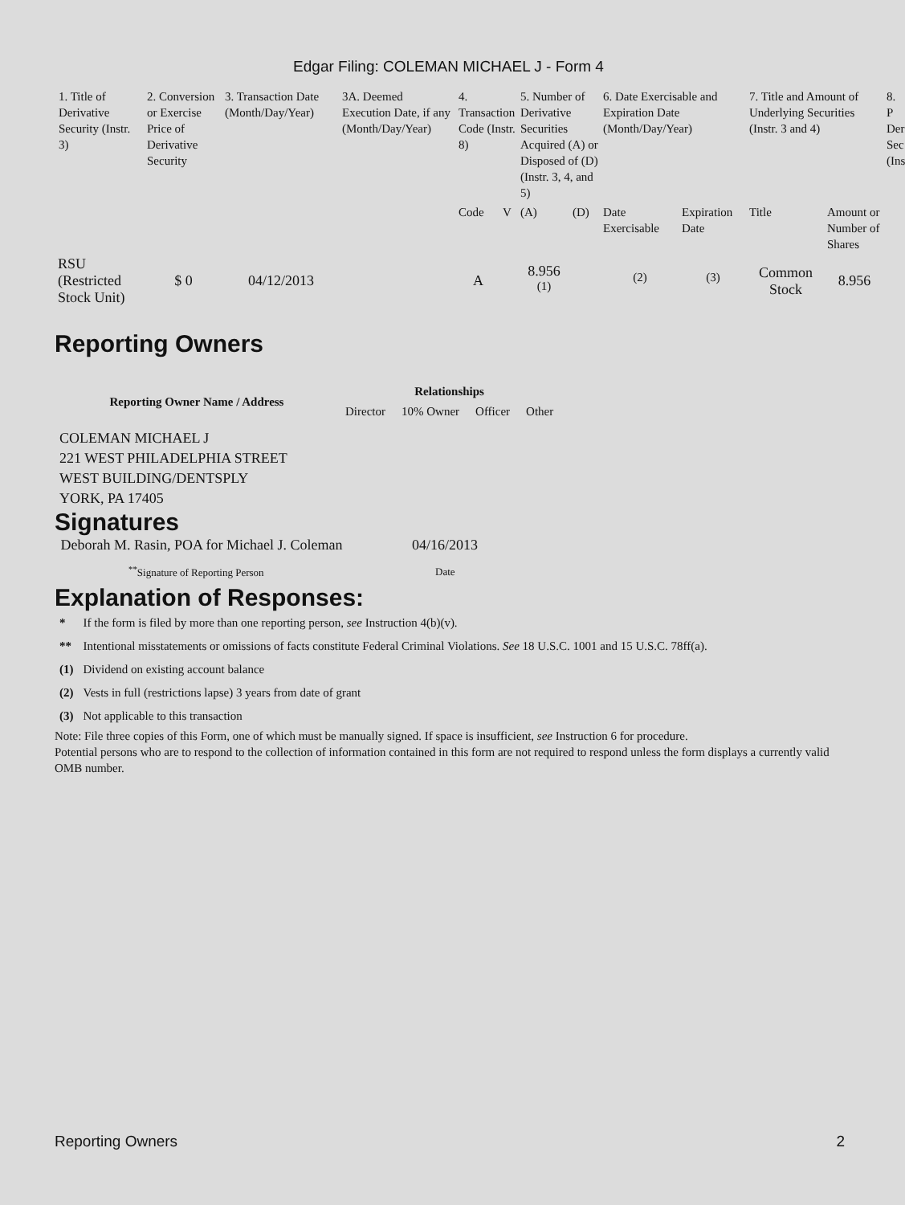Edgar Filing: COLEMAN MICHAEL J - Form 4
| 1. Title of Derivative Security (Instr. 3) | 2. Conversion or Exercise Price of Derivative Security | 3. Transaction Date (Month/Day/Year) | 3A. Deemed Execution Date, if any (Month/Day/Year) | 4. Transaction Code (Instr. 8) | | 5. Number of Derivative Securities Acquired (A) or Disposed of (D) (Instr. 3, 4, and 5) | | 6. Date Exercisable and Expiration Date (Month/Day/Year) | | 7. Title and Amount of Underlying Securities (Instr. 3 and 4) | | 8. P Der Sec (Ins |
| --- | --- | --- | --- | --- | --- | --- | --- | --- | --- | --- | --- | --- |
| | | | | Code | V | (A) | (D) | Date Exercisable | Expiration Date | Title | Amount or Number of Shares | |
| RSU (Restricted Stock Unit) | $ 0 | 04/12/2013 | | A | | 8.956 <sup>(1)</sup> | | <sup>(2)</sup> | <sup>(3)</sup> | Common Stock | 8.956 | |
Reporting Owners
| Reporting Owner Name / Address | Relationships | | | |
| --- | --- | --- | --- | --- |
| | Director | 10% Owner | Officer | Other |
COLEMAN MICHAEL J
221 WEST PHILADELPHIA STREET
WEST BUILDING/DENTSPLY
YORK, PA 17405
Signatures
| Deborah M. Rasin, POA for Michael J. Coleman | 04/16/2013 |
| <sup>**</sup> Signature of Reporting Person | Date |
Explanation of Responses:
| * | If the form is filed by more than one reporting person, see Instruction 4(b)(v). |
| ** | Intentional misstatements or omissions of facts constitute Federal Criminal Violations. See 18 U.S.C. 1001 and 15 U.S.C. 78ff(a). |
| (1) | Dividend on existing account balance |
| (2) | Vests in full (restrictions lapse) 3 years from date of grant |
| (3) | Not applicable to this transaction |
Note: File three copies of this Form, one of which must be manually signed. If space is insufficient, see Instruction 6 for procedure.
Potential persons who are to respond to the collection of information contained in this form are not required to respond unless the form displays a currently valid OMB number.
Reporting Owners 2